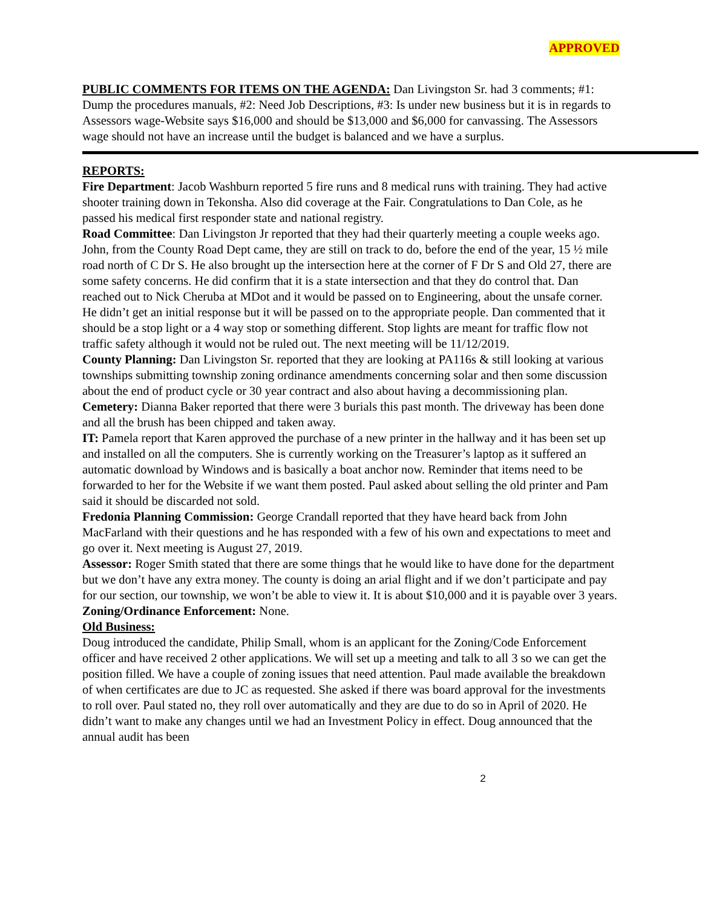APPROVED
PUBLIC COMMENTS FOR ITEMS ON THE AGENDA: Dan Livingston Sr. had 3 comments; #1: Dump the procedures manuals, #2: Need Job Descriptions, #3: Is under new business but it is in regards to Assessors wage-Website says $16,000 and should be $13,000 and $6,000 for canvassing. The Assessors wage should not have an increase until the budget is balanced and we have a surplus.
REPORTS:
Fire Department: Jacob Washburn reported 5 fire runs and 8 medical runs with training. They had active shooter training down in Tekonsha. Also did coverage at the Fair. Congratulations to Dan Cole, as he passed his medical first responder state and national registry.
Road Committee: Dan Livingston Jr reported that they had their quarterly meeting a couple weeks ago. John, from the County Road Dept came, they are still on track to do, before the end of the year, 15 ½ mile road north of C Dr S. He also brought up the intersection here at the corner of F Dr S and Old 27, there are some safety concerns. He did confirm that it is a state intersection and that they do control that. Dan reached out to Nick Cheruba at MDot and it would be passed on to Engineering, about the unsafe corner. He didn’t get an initial response but it will be passed on to the appropriate people. Dan commented that it should be a stop light or a 4 way stop or something different. Stop lights are meant for traffic flow not traffic safety although it would not be ruled out. The next meeting will be 11/12/2019.
County Planning: Dan Livingston Sr. reported that they are looking at PA116s & still looking at various townships submitting township zoning ordinance amendments concerning solar and then some discussion about the end of product cycle or 30 year contract and also about having a decommissioning plan.
Cemetery: Dianna Baker reported that there were 3 burials this past month. The driveway has been done and all the brush has been chipped and taken away.
IT: Pamela report that Karen approved the purchase of a new printer in the hallway and it has been set up and installed on all the computers. She is currently working on the Treasurer’s laptop as it suffered an automatic download by Windows and is basically a boat anchor now. Reminder that items need to be forwarded to her for the Website if we want them posted. Paul asked about selling the old printer and Pam said it should be discarded not sold.
Fredonia Planning Commission: George Crandall reported that they have heard back from John MacFarland with their questions and he has responded with a few of his own and expectations to meet and go over it. Next meeting is August 27, 2019.
Assessor: Roger Smith stated that there are some things that he would like to have done for the department but we don’t have any extra money. The county is doing an arial flight and if we don’t participate and pay for our section, our township, we won’t be able to view it. It is about $10,000 and it is payable over 3 years.
Zoning/Ordinance Enforcement: None.
Old Business:
Doug introduced the candidate, Philip Small, whom is an applicant for the Zoning/Code Enforcement officer and have received 2 other applications. We will set up a meeting and talk to all 3 so we can get the position filled. We have a couple of zoning issues that need attention. Paul made available the breakdown of when certificates are due to JC as requested. She asked if there was board approval for the investments to roll over. Paul stated no, they roll over automatically and they are due to do so in April of 2020. He didn’t want to make any changes until we had an Investment Policy in effect. Doug announced that the annual audit has been
2